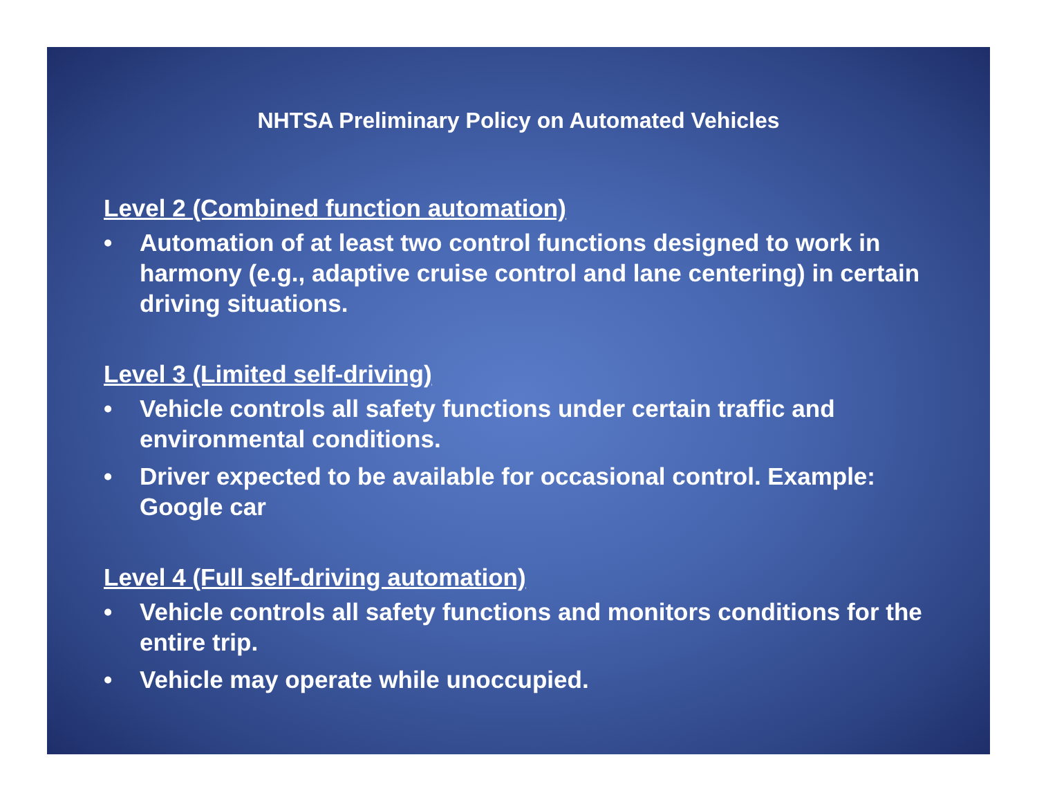NHTSA Preliminary Policy on Automated Vehicles
Level 2 (Combined function automation)
• Automation of at least two control functions designed to work in harmony (e.g., adaptive cruise control and lane centering) in certain driving situations.
Level 3 (Limited self-driving)
• Vehicle controls all safety functions under certain traffic and environmental conditions.
• Driver expected to be available for occasional control. Example: Google car
Level 4 (Full self-driving automation)
• Vehicle controls all safety functions and monitors conditions for the entire trip.
• Vehicle may operate while unoccupied.